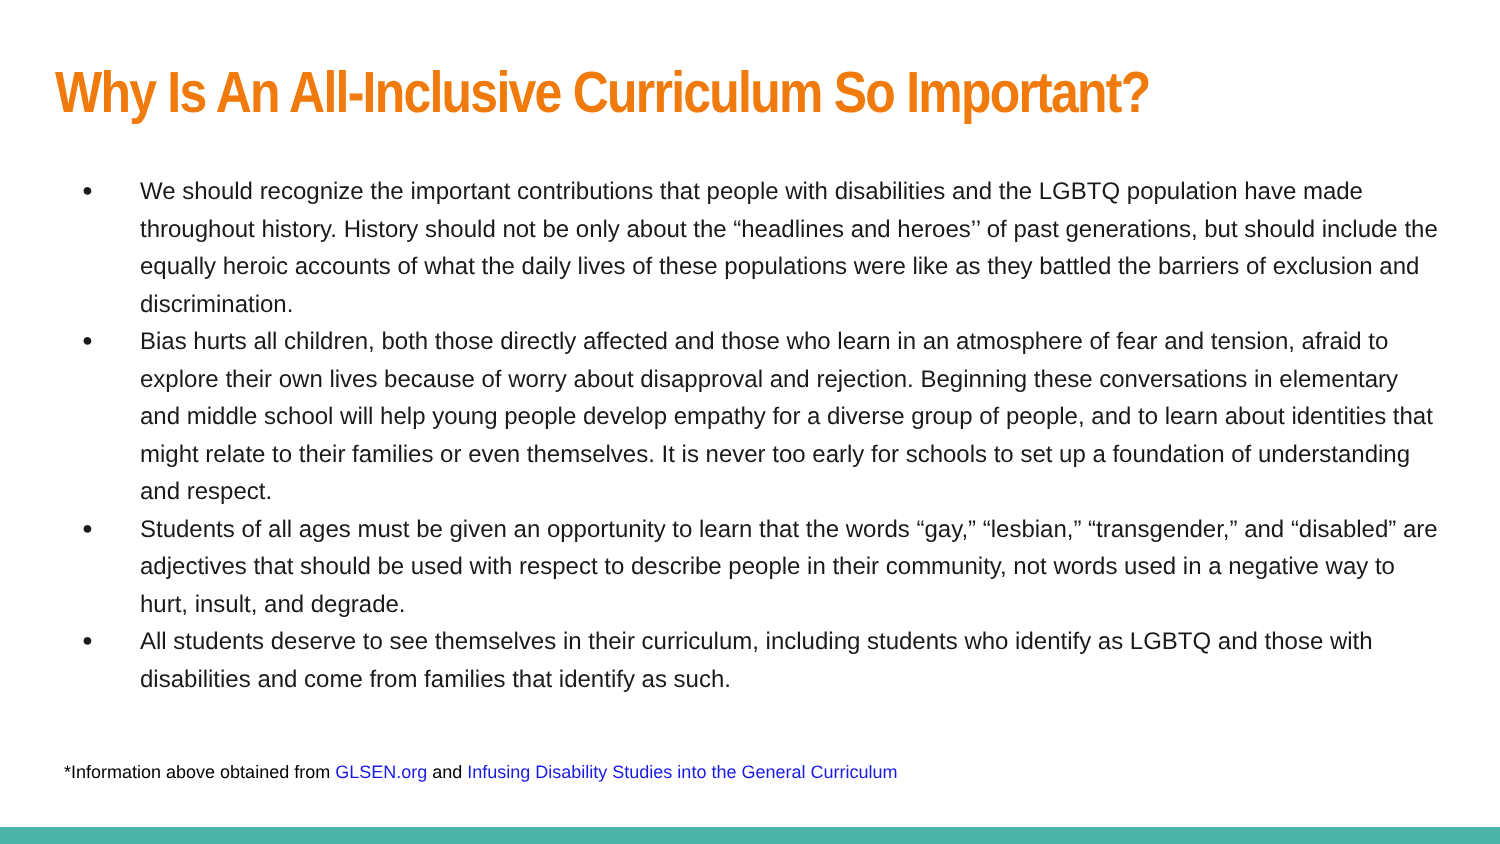Why Is An All-Inclusive Curriculum So Important?
● We should recognize the important contributions that people with disabilities and the LGBTQ population have made throughout history. History should not be only about the “headlines and heroes’’ of past generations, but should include the equally heroic accounts of what the daily lives of these populations were like as they battled the barriers of exclusion and discrimination.
● Bias hurts all children, both those directly affected and those who learn in an atmosphere of fear and tension, afraid to explore their own lives because of worry about disapproval and rejection. Beginning these conversations in elementary and middle school will help young people develop empathy for a diverse group of people, and to learn about identities that might relate to their families or even themselves. It is never too early for schools to set up a foundation of understanding and respect.
● Students of all ages must be given an opportunity to learn that the words “gay,” “lesbian,” “transgender,” and “disabled” are adjectives that should be used with respect to describe people in their community, not words used in a negative way to hurt, insult, and degrade.
● All students deserve to see themselves in their curriculum, including students who identify as LGBTQ and those with disabilities and come from families that identify as such.
*Information above obtained from GLSEN.org and Infusing Disability Studies into the General Curriculum